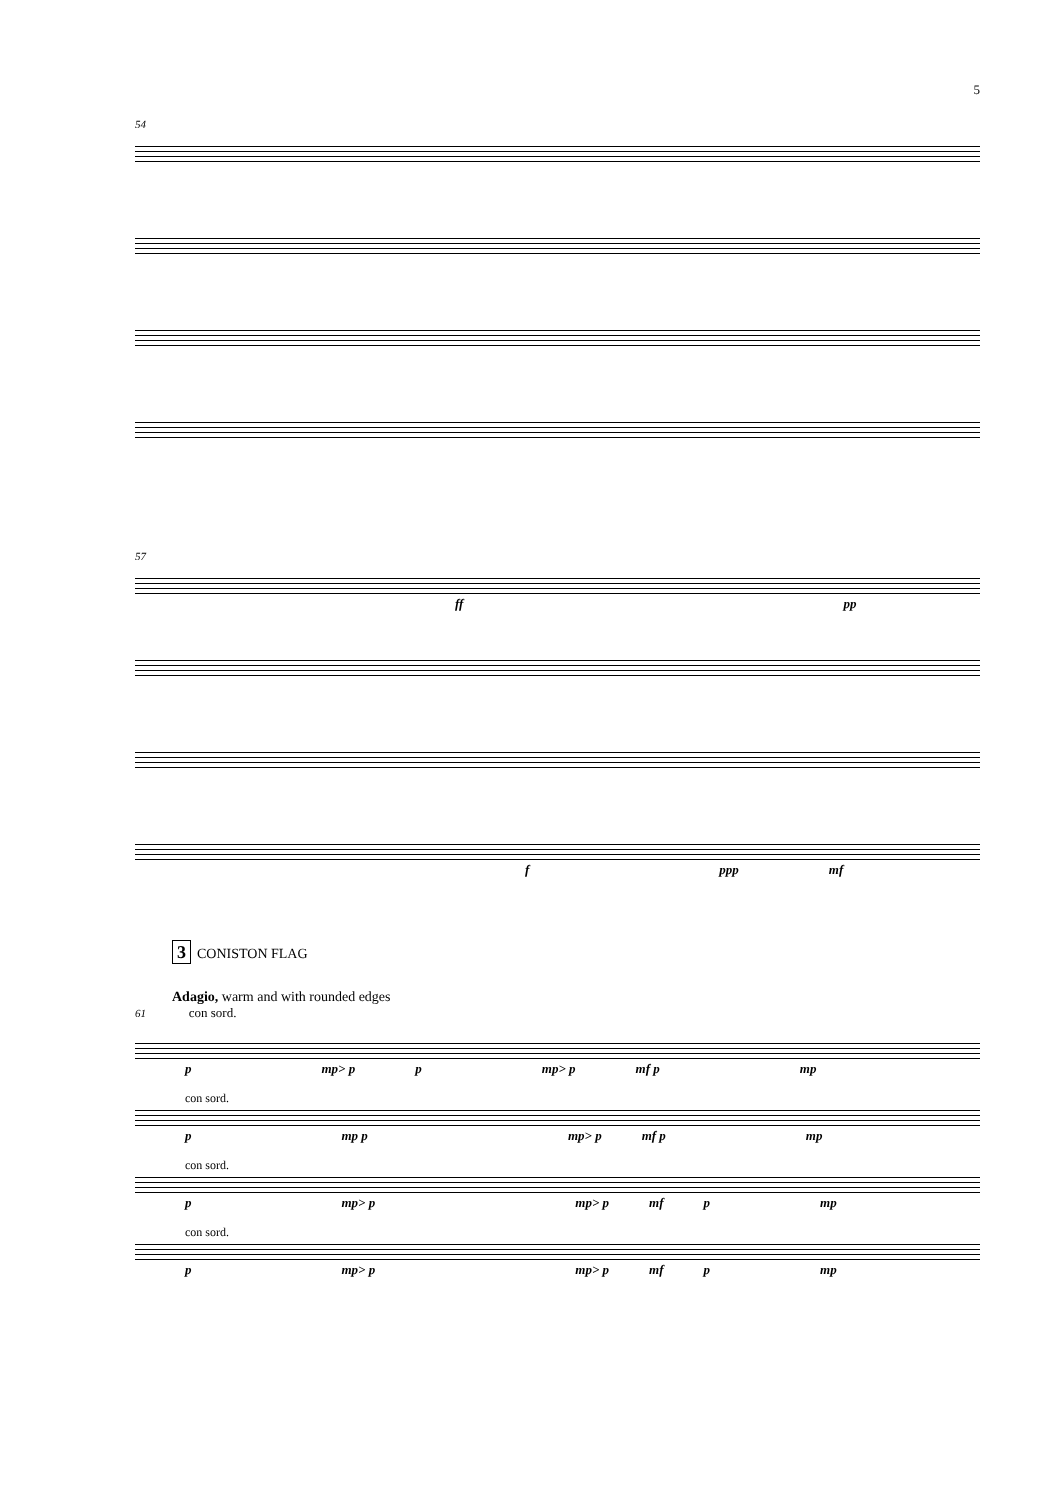5
54
57
ff pp
f ppp mf
3 CONISTON FLAG
Adagio, warm and with rounded edges
61 con sord.
p mp> p p mp> p mf p mp
con sord.
p mp p mp> p mf p mp
con sord.
p mp> p mp> p mf p mp
con sord.
p mp> p mp> p mf p mp